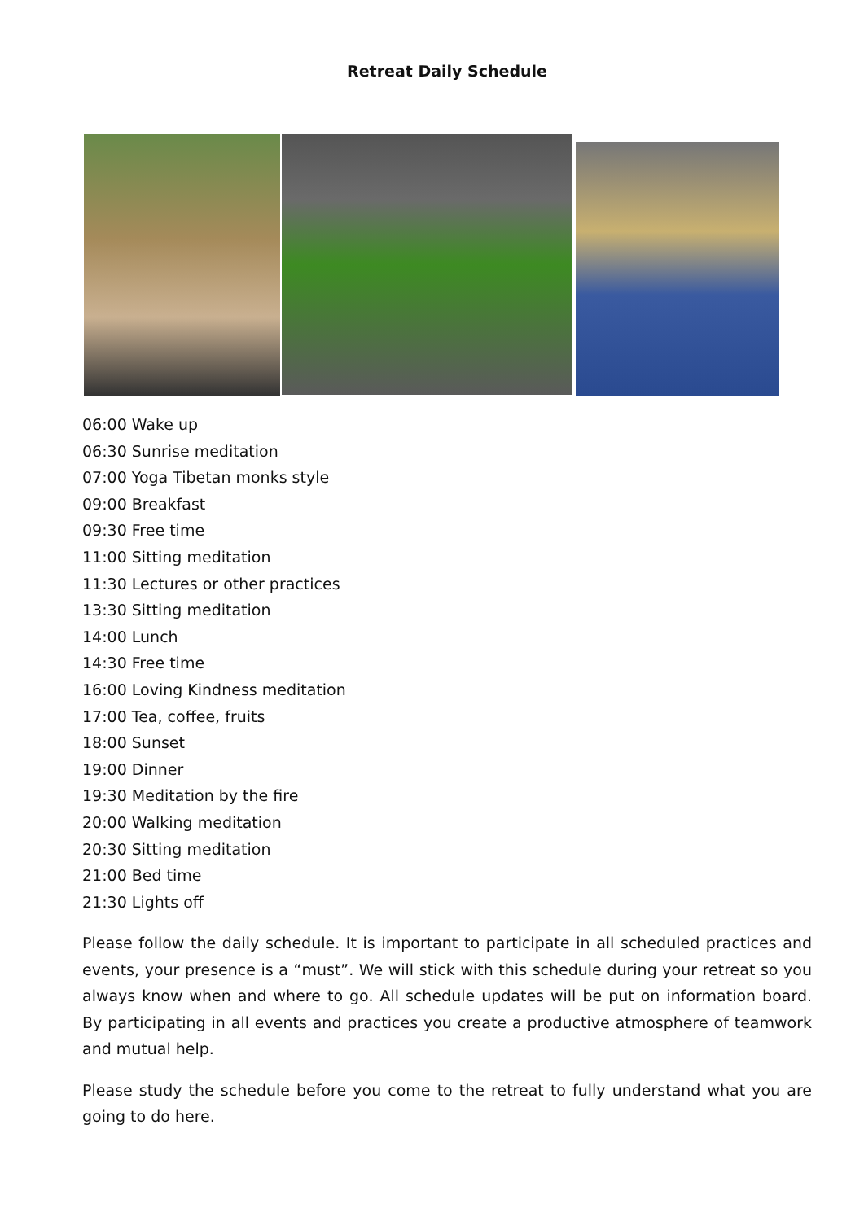Retreat Daily Schedule
06:00 Wake up
06:30 Sunrise meditation
07:00 Yoga Tibetan monks style
09:00 Breakfast
09:30 Free time
11:00 Sitting meditation
11:30 Lectures or other practices
13:30 Sitting meditation
14:00 Lunch
14:30 Free time
16:00 Loving Kindness meditation
17:00 Tea, coffee, fruits
18:00 Sunset
19:00 Dinner
19:30 Meditation by the fire
20:00 Walking meditation
20:30 Sitting meditation
21:00 Bed time
21:30 Lights off
Please follow the daily schedule. It is important to participate in all scheduled practices and events, your presence is a “must”. We will stick with this schedule during your retreat so you always know when and where to go. All schedule updates will be put on information board. By participating in all events and practices you create a productive atmosphere of teamwork and mutual help.
Please study the schedule before you come to the retreat to fully understand what you are going to do here.